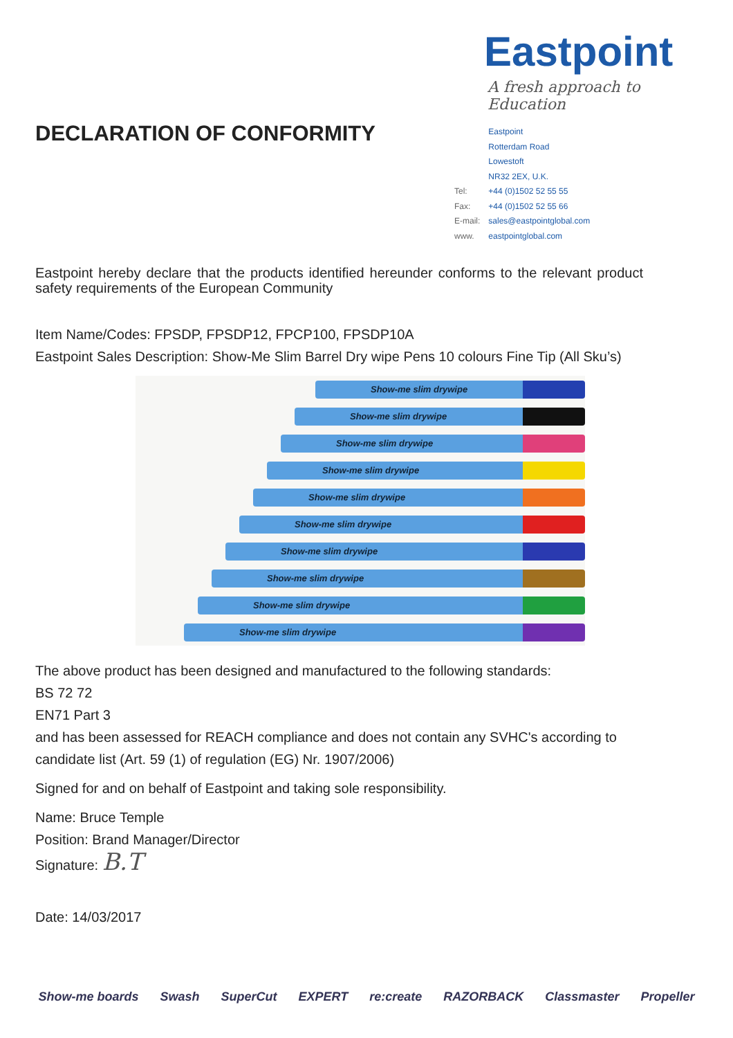DECLARATION OF CONFORMITY
Eastpoint
A fresh approach to Education
| | Eastpoint |
| | Rotterdam Road |
| | Lowestoft |
| | NR32 2EX, U.K. |
| Tel: | +44 (0)1502 52 55 55 |
| Fax: | +44 (0)1502 52 55 66 |
| E-mail: | sales@eastpointglobal.com |
| www. | eastpointglobal.com |
Eastpoint hereby declare that the products identified hereunder conforms to the relevant product safety requirements of the European Community
Item Name/Codes: FPSDP, FPSDP12, FPCP100, FPSDP10A
Eastpoint Sales Description: Show-Me Slim Barrel Dry wipe Pens 10 colours Fine Tip (All Sku’s)
Show-me slim drywipe
Show-me slim drywipe
Show-me slim drywipe
Show-me slim drywipe
Show-me slim drywipe
Show-me slim drywipe
Show-me slim drywipe
Show-me slim drywipe
Show-me slim drywipe
Show-me slim drywipe
The above product has been designed and manufactured to the following standards:
BS 72 72
EN71 Part 3
and has been assessed for REACH compliance and does not contain any SVHC's according to candidate list (Art. 59 (1) of regulation (EG) Nr. 1907/2006)
Signed for and on behalf of Eastpoint and taking sole responsibility.
Name: Bruce Temple
Position: Brand Manager/Director
Signature: B.T
Date: 14/03/2017
Show-me boards Swash SuperCut EXPERT re:create RAZORBACK Classmaster Propeller